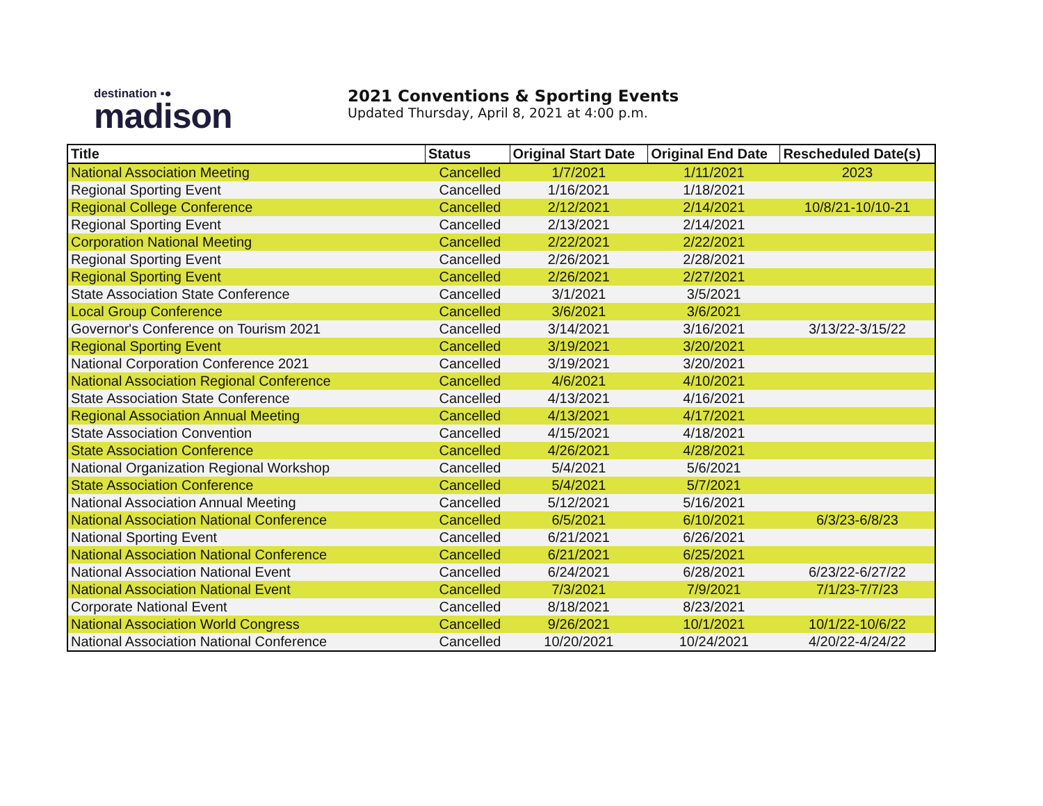destination ▪●
madison
2021 Conventions & Sporting Events
Updated Thursday, April 8, 2021 at 4:00 p.m.
| Title | Status | Original Start Date | Original End Date | Rescheduled Date(s) |
| --- | --- | --- | --- | --- |
| National Association Meeting | Cancelled | 1/7/2021 | 1/11/2021 | 2023 |
| Regional Sporting Event | Cancelled | 1/16/2021 | 1/18/2021 | |
| Regional College Conference | Cancelled | 2/12/2021 | 2/14/2021 | 10/8/21-10/10-21 |
| Regional Sporting Event | Cancelled | 2/13/2021 | 2/14/2021 | |
| Corporation National Meeting | Cancelled | 2/22/2021 | 2/22/2021 | |
| Regional Sporting Event | Cancelled | 2/26/2021 | 2/28/2021 | |
| Regional Sporting Event | Cancelled | 2/26/2021 | 2/27/2021 | |
| State Association State Conference | Cancelled | 3/1/2021 | 3/5/2021 | |
| Local Group Conference | Cancelled | 3/6/2021 | 3/6/2021 | |
| Governor's Conference on Tourism 2021 | Cancelled | 3/14/2021 | 3/16/2021 | 3/13/22-3/15/22 |
| Regional Sporting Event | Cancelled | 3/19/2021 | 3/20/2021 | |
| National Corporation Conference 2021 | Cancelled | 3/19/2021 | 3/20/2021 | |
| National Association Regional Conference | Cancelled | 4/6/2021 | 4/10/2021 | |
| State Association State Conference | Cancelled | 4/13/2021 | 4/16/2021 | |
| Regional Association Annual Meeting | Cancelled | 4/13/2021 | 4/17/2021 | |
| State Association Convention | Cancelled | 4/15/2021 | 4/18/2021 | |
| State Association Conference | Cancelled | 4/26/2021 | 4/28/2021 | |
| National Organization Regional Workshop | Cancelled | 5/4/2021 | 5/6/2021 | |
| State Association Conference | Cancelled | 5/4/2021 | 5/7/2021 | |
| National Association Annual Meeting | Cancelled | 5/12/2021 | 5/16/2021 | |
| National Association National Conference | Cancelled | 6/5/2021 | 6/10/2021 | 6/3/23-6/8/23 |
| National Sporting Event | Cancelled | 6/21/2021 | 6/26/2021 | |
| National Association National Conference | Cancelled | 6/21/2021 | 6/25/2021 | |
| National Association National Event | Cancelled | 6/24/2021 | 6/28/2021 | 6/23/22-6/27/22 |
| National Association National Event | Cancelled | 7/3/2021 | 7/9/2021 | 7/1/23-7/7/23 |
| Corporate National Event | Cancelled | 8/18/2021 | 8/23/2021 | |
| National Association World Congress | Cancelled | 9/26/2021 | 10/1/2021 | 10/1/22-10/6/22 |
| National Association National Conference | Cancelled | 10/20/2021 | 10/24/2021 | 4/20/22-4/24/22 |